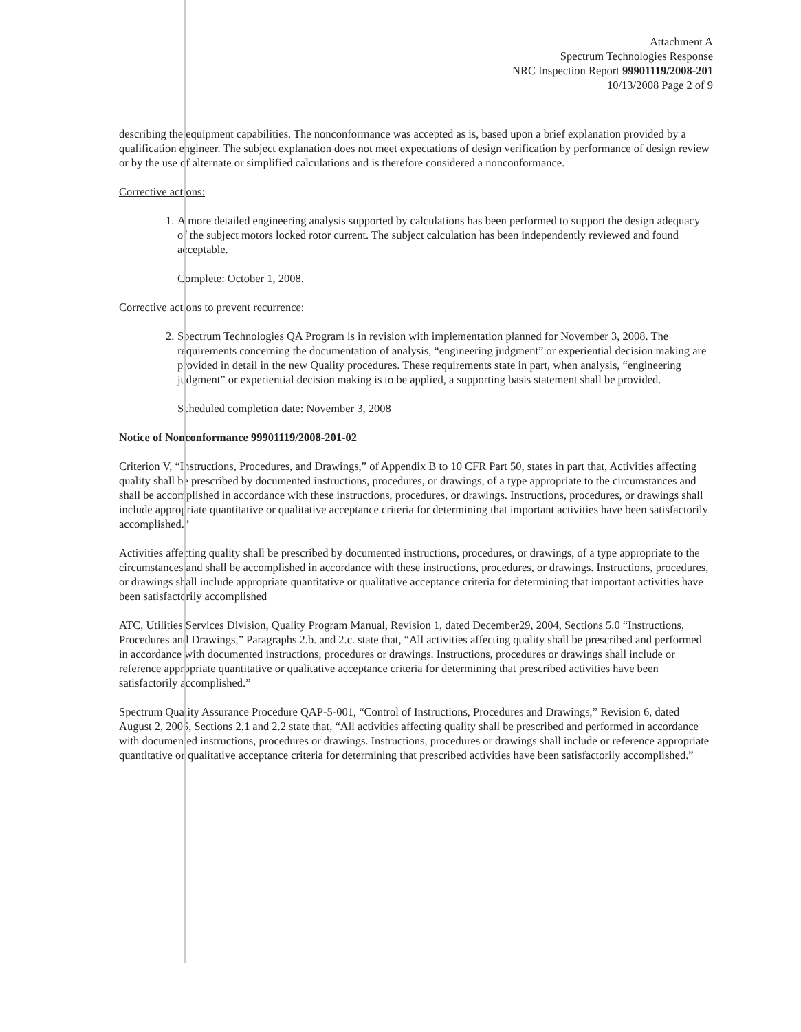Attachment A
Spectrum Technologies Response
NRC Inspection Report 99901119/2008-201
10/13/2008 Page 2 of 9
describing the equipment capabilities. The nonconformance was accepted as is, based upon a brief explanation provided by a qualification engineer. The subject explanation does not meet expectations of design verification by performance of design review or by the use of alternate or simplified calculations and is therefore considered a nonconformance.
Corrective actions:
1. A more detailed engineering analysis supported by calculations has been performed to support the design adequacy of the subject motors locked rotor current. The subject calculation has been independently reviewed and found acceptable.
Complete: October 1, 2008.
Corrective actions to prevent recurrence:
2. Spectrum Technologies QA Program is in revision with implementation planned for November 3, 2008. The requirements concerning the documentation of analysis, “engineering judgment” or experiential decision making are provided in detail in the new Quality procedures. These requirements state in part, when analysis, “engineering judgment” or experiential decision making is to be applied, a supporting basis statement shall be provided.
Scheduled completion date: November 3, 2008
Notice of Nonconformance 99901119/2008-201-02
Criterion V, “Instructions, Procedures, and Drawings,” of Appendix B to 10 CFR Part 50, states in part that, Activities affecting quality shall be prescribed by documented instructions, procedures, or drawings, of a type appropriate to the circumstances and shall be accomplished in accordance with these instructions, procedures, or drawings. Instructions, procedures, or drawings shall include appropriate quantitative or qualitative acceptance criteria for determining that important activities have been satisfactorily accomplished.”
Activities affecting quality shall be prescribed by documented instructions, procedures, or drawings, of a type appropriate to the circumstances and shall be accomplished in accordance with these instructions, procedures, or drawings. Instructions, procedures, or drawings shall include appropriate quantitative or qualitative acceptance criteria for determining that important activities have been satisfactorily accomplished
ATC, Utilities Services Division, Quality Program Manual, Revision 1, dated December29, 2004, Sections 5.0 “Instructions, Procedures and Drawings,” Paragraphs 2.b. and 2.c. state that, “All activities affecting quality shall be prescribed and performed in accordance with documented instructions, procedures or drawings. Instructions, procedures or drawings shall include or reference appropriate quantitative or qualitative acceptance criteria for determining that prescribed activities have been satisfactorily accomplished.”
Spectrum Quality Assurance Procedure QAP-5-001, “Control of Instructions, Procedures and Drawings,” Revision 6, dated August 2, 2005, Sections 2.1 and 2.2 state that, “All activities affecting quality shall be prescribed and performed in accordance with documented instructions, procedures or drawings. Instructions, procedures or drawings shall include or reference appropriate quantitative or qualitative acceptance criteria for determining that prescribed activities have been satisfactorily accomplished.”